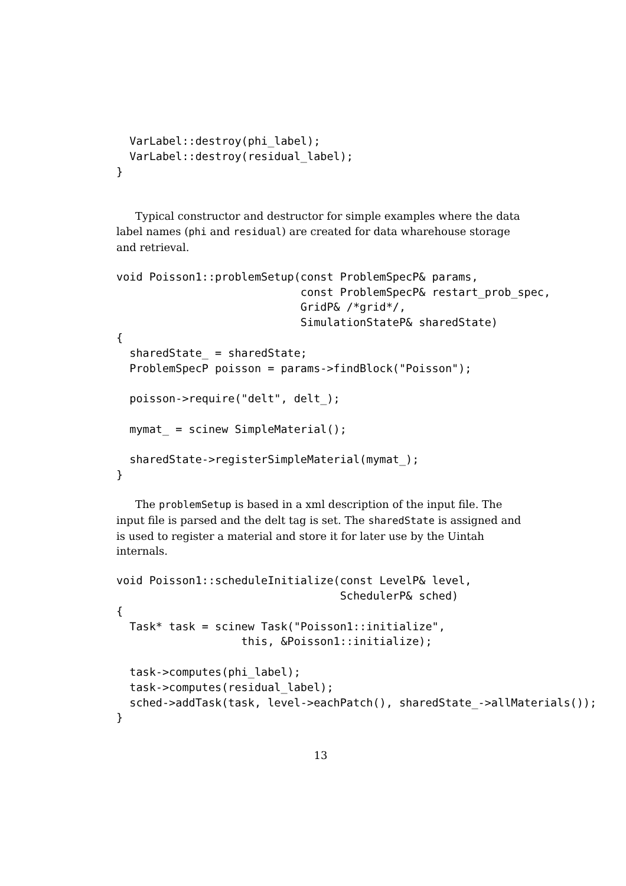VarLabel::destroy(phi_label);
  VarLabel::destroy(residual_label);
}
Typical constructor and destructor for simple examples where the data label names (phi and residual) are created for data wharehouse storage and retrieval.
void Poisson1::problemSetup(const ProblemSpecP& params,
                            const ProblemSpecP& restart_prob_spec,
                            GridP& /*grid*/,
                            SimulationStateP& sharedState)
{
  sharedState_ = sharedState;
  ProblemSpecP poisson = params->findBlock("Poisson");

  poisson->require("delt", delt_);

  mymat_ = scinew SimpleMaterial();

  sharedState->registerSimpleMaterial(mymat_);
}
The problemSetup is based in a xml description of the input file. The input file is parsed and the delt tag is set. The sharedState is assigned and is used to register a material and store it for later use by the Uintah internals.
void Poisson1::scheduleInitialize(const LevelP& level,
                                  SchedulerP& sched)
{
  Task* task = scinew Task("Poisson1::initialize",
                   this, &Poisson1::initialize);

  task->computes(phi_label);
  task->computes(residual_label);
  sched->addTask(task, level->eachPatch(), sharedState_->allMaterials());
}
13